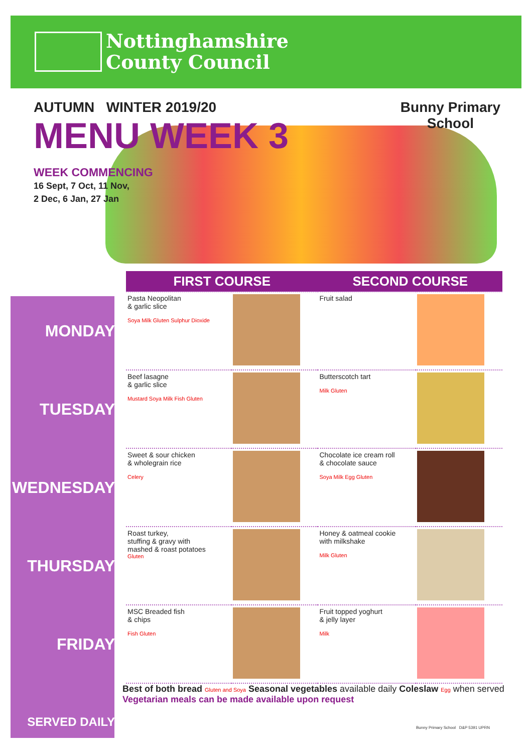Nottinghamshire
County Council
AUTUMN WINTER 2019/20
MENU WEEK 3
WEEK COMMENCING
16 Sept, 7 Oct, 11 Nov,
2 Dec, 6 Jan, 27 Jan
Bunny Primary
School
| | FIRST COURSE | | SECOND COURSE | |
| --- | --- | --- | --- | --- |
| MONDAY | Pasta Neopolitan & garlic slice Soya Milk Gluten Sulphur Dioxide | | Fruit salad | |
| TUESDAY | Beef lasagne & garlic slice Mustard Soya Milk Fish Gluten | | Butterscotch tart Milk Gluten | |
| WEDNESDAY | Sweet & sour chicken & wholegrain rice Celery | | Chocolate ice cream roll & chocolate sauce Soya Milk Egg Gluten | |
| THURSDAY | Roast turkey, stuffing & gravy with mashed & roast potatoes Gluten | | Honey & oatmeal cookie with milkshake Milk Gluten | |
| FRIDAY | MSC Breaded fish & chips Fish Gluten | | Fruit topped yoghurt & jelly layer Milk | |
| SERVED DAILY | | | | |
Best of both bread Gluten and Soya Seasonal vegetables available daily Coleslaw Egg when served
Vegetarian meals can be made available upon request
Bunny Primary School D&P 5391 UPRN